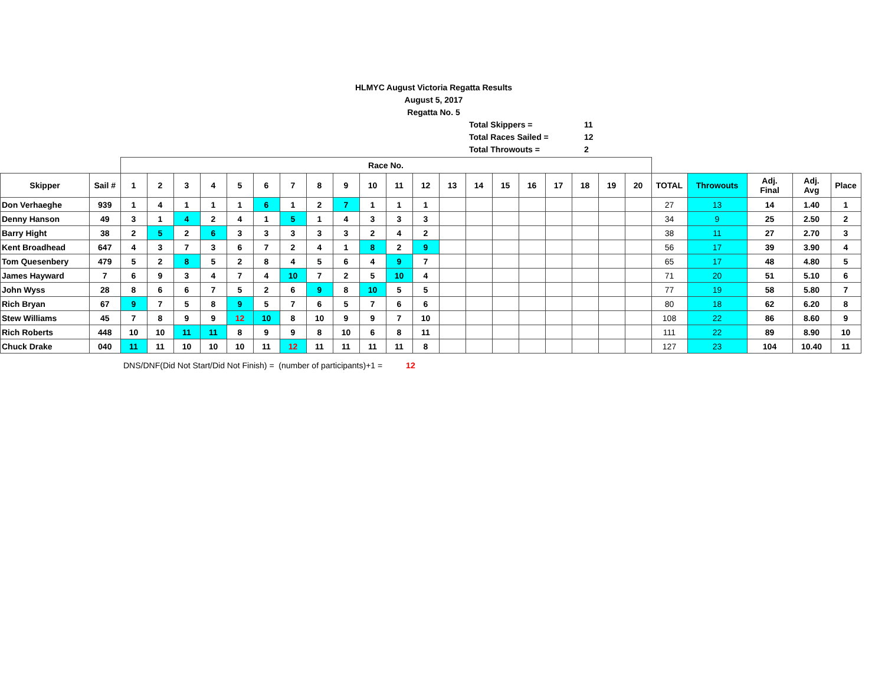HLMYC August Victoria Regatta Results
August 5, 2017
Regatta No. 5
Total Skippers = 11
Total Races Sailed = 12
Total Throwouts = 2
| | | Race No. | | | | | | | | | | | | | | | | | | | | | | | | |
| Skipper | Sail # | 1 | 2 | 3 | 4 | 5 | 6 | 7 | 8 | 9 | 10 | 11 | 12 | 13 | 14 | 15 | 16 | 17 | 18 | 19 | 20 | TOTAL | Throwouts | Adj. Final | Adj. Avg | Place |
| Don Verhaeghe | 939 | 1 | 4 | 1 | 1 | 1 | 6 | 1 | 2 | 7 | 1 | 1 | 1 | | | | | | | | | 27 | 13 | 14 | 1.40 | 1 |
| Denny Hanson | 49 | 3 | 1 | 4 | 2 | 4 | 1 | 5 | 1 | 4 | 3 | 3 | 3 | | | | | | | | | 34 | 9 | 25 | 2.50 | 2 |
| Barry Hight | 38 | 2 | 5 | 2 | 6 | 3 | 3 | 3 | 3 | 3 | 2 | 4 | 2 | | | | | | | | | 38 | 11 | 27 | 2.70 | 3 |
| Kent Broadhead | 647 | 4 | 3 | 7 | 3 | 6 | 7 | 2 | 4 | 1 | 8 | 2 | 9 | | | | | | | | | 56 | 17 | 39 | 3.90 | 4 |
| Tom Quesenbery | 479 | 5 | 2 | 8 | 5 | 2 | 8 | 4 | 5 | 6 | 4 | 9 | 7 | | | | | | | | | 65 | 17 | 48 | 4.80 | 5 |
| James Hayward | 7 | 6 | 9 | 3 | 4 | 7 | 4 | 10 | 7 | 2 | 5 | 10 | 4 | | | | | | | | | 71 | 20 | 51 | 5.10 | 6 |
| John Wyss | 28 | 8 | 6 | 6 | 7 | 5 | 2 | 6 | 9 | 8 | 10 | 5 | 5 | | | | | | | | | 77 | 19 | 58 | 5.80 | 7 |
| Rich Bryan | 67 | 9 | 7 | 5 | 8 | 9 | 5 | 7 | 6 | 5 | 7 | 6 | 6 | | | | | | | | | 80 | 18 | 62 | 6.20 | 8 |
| Stew Williams | 45 | 7 | 8 | 9 | 9 | 12 | 10 | 8 | 10 | 9 | 9 | 7 | 10 | | | | | | | | | 108 | 22 | 86 | 8.60 | 9 |
| Rich Roberts | 448 | 10 | 10 | 11 | 11 | 8 | 9 | 9 | 8 | 10 | 6 | 8 | 11 | | | | | | | | | 111 | 22 | 89 | 8.90 | 10 |
| Chuck Drake | 040 | 11 | 11 | 10 | 10 | 10 | 11 | 12 | 11 | 11 | 11 | 11 | 8 | | | | | | | | | 127 | 23 | 104 | 10.40 | 11 |
DNS/DNF(Did Not Start/Did Not Finish) = (number of participants)+1 = 12